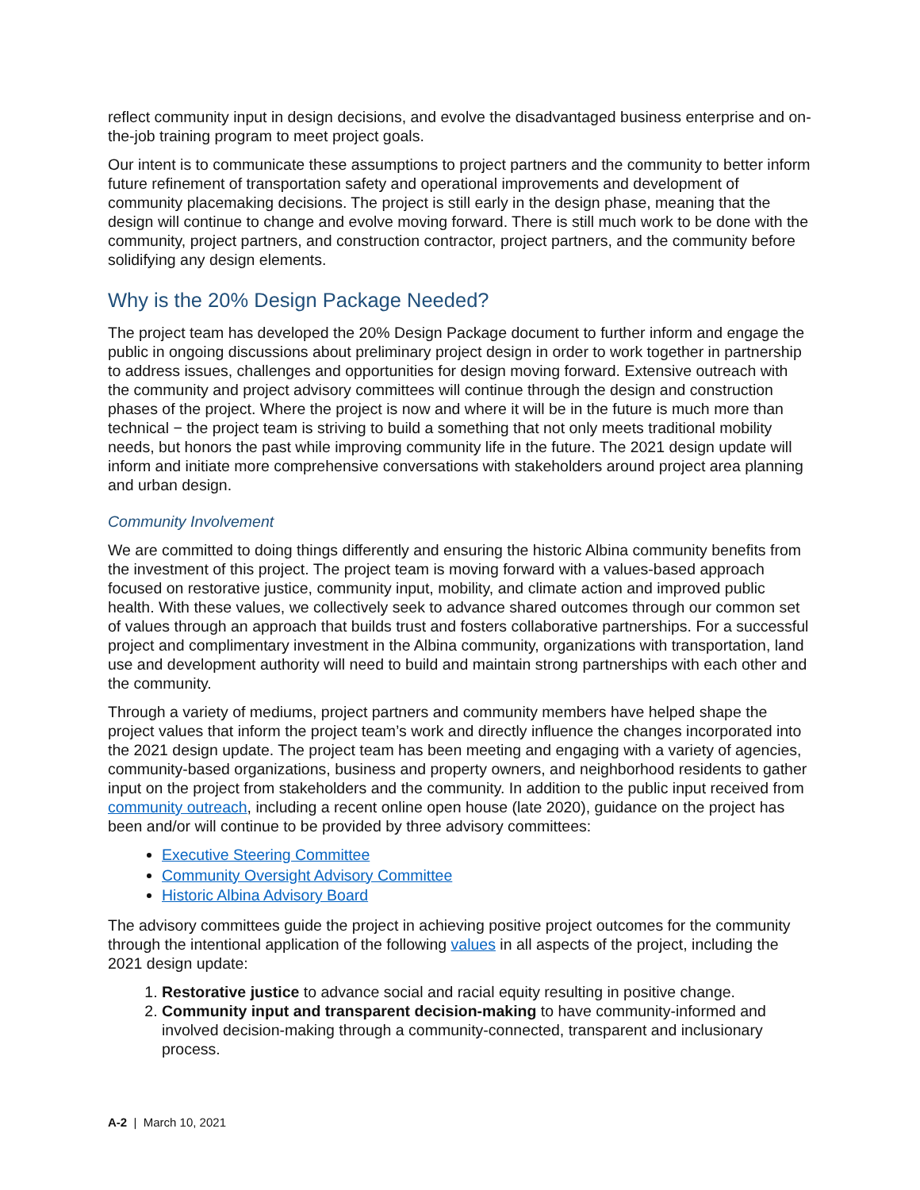reflect community input in design decisions, and evolve the disadvantaged business enterprise and on-the-job training program to meet project goals.
Our intent is to communicate these assumptions to project partners and the community to better inform future refinement of transportation safety and operational improvements and development of community placemaking decisions. The project is still early in the design phase, meaning that the design will continue to change and evolve moving forward. There is still much work to be done with the community, project partners, and construction contractor, project partners, and the community before solidifying any design elements.
Why is the 20% Design Package Needed?
The project team has developed the 20% Design Package document to further inform and engage the public in ongoing discussions about preliminary project design in order to work together in partnership to address issues, challenges and opportunities for design moving forward. Extensive outreach with the community and project advisory committees will continue through the design and construction phases of the project. Where the project is now and where it will be in the future is much more than technical − the project team is striving to build a something that not only meets traditional mobility needs, but honors the past while improving community life in the future. The 2021 design update will inform and initiate more comprehensive conversations with stakeholders around project area planning and urban design.
Community Involvement
We are committed to doing things differently and ensuring the historic Albina community benefits from the investment of this project. The project team is moving forward with a values-based approach focused on restorative justice, community input, mobility, and climate action and improved public health. With these values, we collectively seek to advance shared outcomes through our common set of values through an approach that builds trust and fosters collaborative partnerships. For a successful project and complimentary investment in the Albina community, organizations with transportation, land use and development authority will need to build and maintain strong partnerships with each other and the community.
Through a variety of mediums, project partners and community members have helped shape the project values that inform the project team’s work and directly influence the changes incorporated into the 2021 design update. The project team has been meeting and engaging with a variety of agencies, community-based organizations, business and property owners, and neighborhood residents to gather input on the project from stakeholders and the community. In addition to the public input received from community outreach, including a recent online open house (late 2020), guidance on the project has been and/or will continue to be provided by three advisory committees:
Executive Steering Committee
Community Oversight Advisory Committee
Historic Albina Advisory Board
The advisory committees guide the project in achieving positive project outcomes for the community through the intentional application of the following values in all aspects of the project, including the 2021 design update:
1. Restorative justice to advance social and racial equity resulting in positive change.
2. Community input and transparent decision-making to have community-informed and involved decision-making through a community-connected, transparent and inclusionary process.
A-2 | March 10, 2021